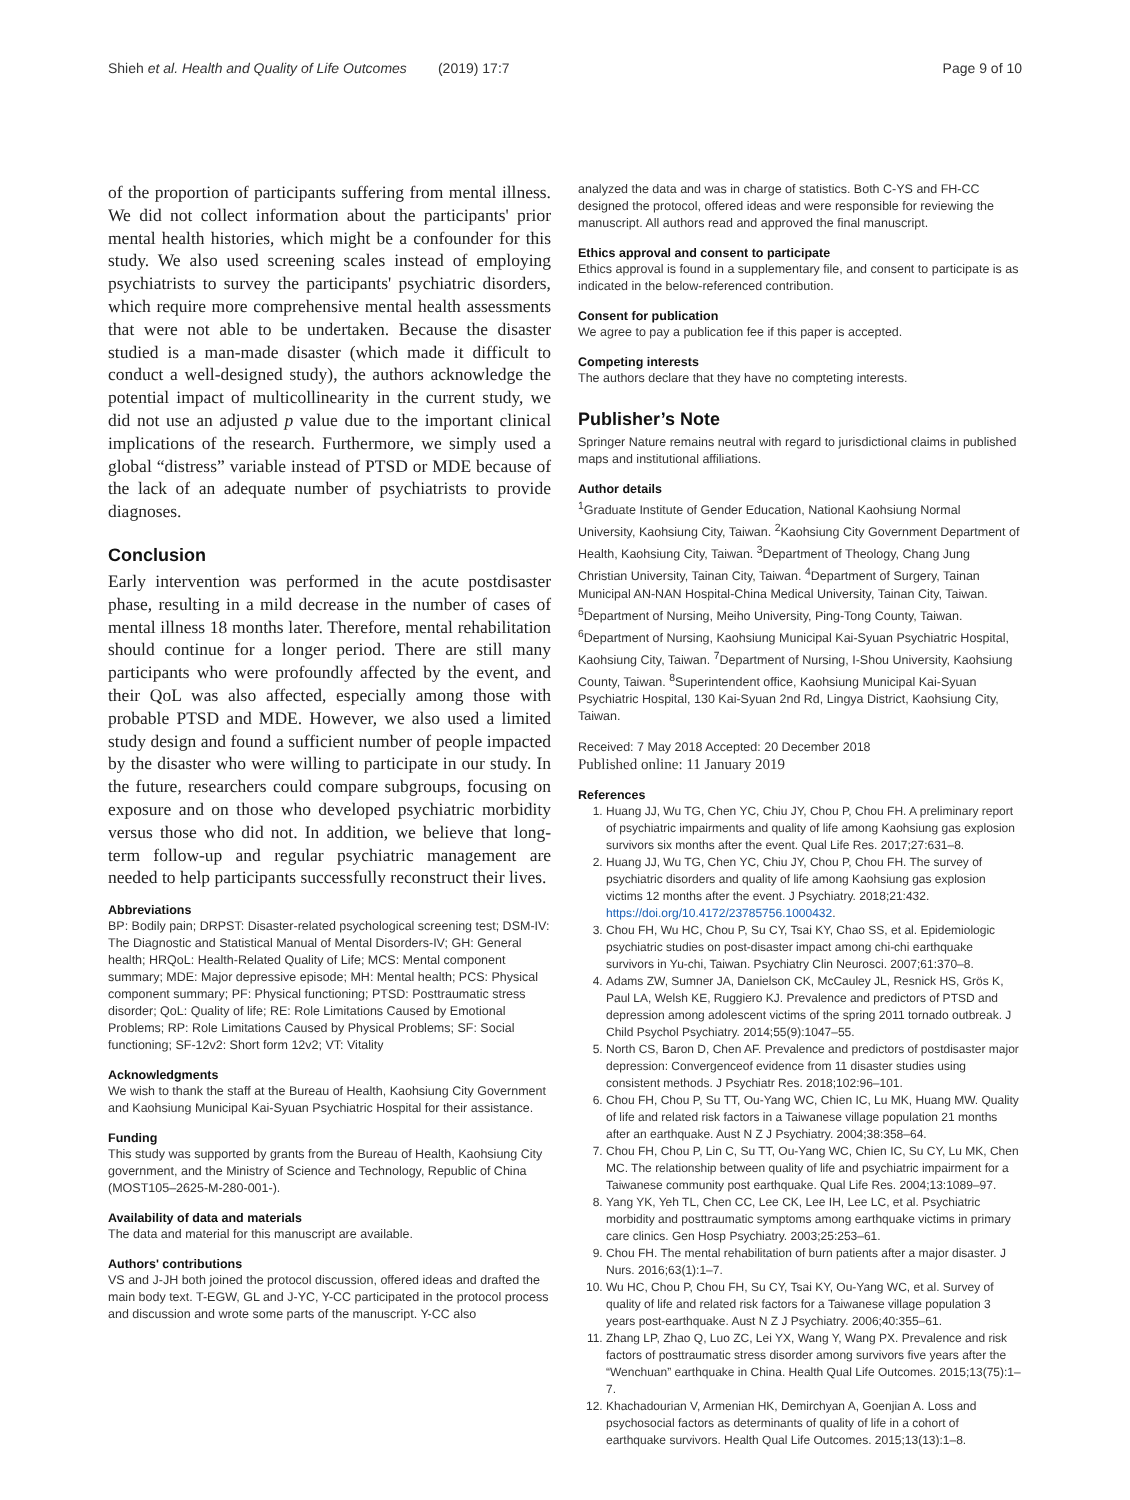Shieh et al. Health and Quality of Life Outcomes (2019) 17:7 Page 9 of 10
of the proportion of participants suffering from mental illness. We did not collect information about the participants' prior mental health histories, which might be a confounder for this study. We also used screening scales instead of employing psychiatrists to survey the participants' psychiatric disorders, which require more comprehensive mental health assessments that were not able to be undertaken. Because the disaster studied is a man-made disaster (which made it difficult to conduct a well-designed study), the authors acknowledge the potential impact of multicollinearity in the current study, we did not use an adjusted p value due to the important clinical implications of the research. Furthermore, we simply used a global “distress” variable instead of PTSD or MDE because of the lack of an adequate number of psychiatrists to provide diagnoses.
Conclusion
Early intervention was performed in the acute postdisaster phase, resulting in a mild decrease in the number of cases of mental illness 18 months later. Therefore, mental rehabilitation should continue for a longer period. There are still many participants who were profoundly affected by the event, and their QoL was also affected, especially among those with probable PTSD and MDE. However, we also used a limited study design and found a sufficient number of people impacted by the disaster who were willing to participate in our study. In the future, researchers could compare subgroups, focusing on exposure and on those who developed psychiatric morbidity versus those who did not. In addition, we believe that long-term follow-up and regular psychiatric management are needed to help participants successfully reconstruct their lives.
Abbreviations
BP: Bodily pain; DRPST: Disaster-related psychological screening test; DSM-IV: The Diagnostic and Statistical Manual of Mental Disorders-IV; GH: General health; HRQoL: Health-Related Quality of Life; MCS: Mental component summary; MDE: Major depressive episode; MH: Mental health; PCS: Physical component summary; PF: Physical functioning; PTSD: Posttraumatic stress disorder; QoL: Quality of life; RE: Role Limitations Caused by Emotional Problems; RP: Role Limitations Caused by Physical Problems; SF: Social functioning; SF-12v2: Short form 12v2; VT: Vitality
Acknowledgments
We wish to thank the staff at the Bureau of Health, Kaohsiung City Government and Kaohsiung Municipal Kai-Syuan Psychiatric Hospital for their assistance.
Funding
This study was supported by grants from the Bureau of Health, Kaohsiung City government, and the Ministry of Science and Technology, Republic of China (MOST105–2625-M-280-001-).
Availability of data and materials
The data and material for this manuscript are available.
Authors' contributions
VS and J-JH both joined the protocol discussion, offered ideas and drafted the main body text. T-EGW, GL and J-YC, Y-CC participated in the protocol process and discussion and wrote some parts of the manuscript. Y-CC also
analyzed the data and was in charge of statistics. Both C-YS and FH-CC designed the protocol, offered ideas and were responsible for reviewing the manuscript. All authors read and approved the final manuscript.
Ethics approval and consent to participate
Ethics approval is found in a supplementary file, and consent to participate is as indicated in the below-referenced contribution.
Consent for publication
We agree to pay a publication fee if this paper is accepted.
Competing interests
The authors declare that they have no compteting interests.
Publisher’s Note
Springer Nature remains neutral with regard to jurisdictional claims in published maps and institutional affiliations.
Author details
<sup>1</sup> Graduate Institute of Gender Education, National Kaohsiung Normal University, Kaohsiung City, Taiwan. <sup>2</sup>Kaohsiung City Government Department of Health, Kaohsiung City, Taiwan. <sup>3</sup>Department of Theology, Chang Jung Christian University, Tainan City, Taiwan. <sup>4</sup>Department of Surgery, Tainan Municipal AN-NAN Hospital-China Medical University, Tainan City, Taiwan. <sup>5</sup>Department of Nursing, Meiho University, Ping-Tong County, Taiwan. <sup>6</sup>Department of Nursing, Kaohsiung Municipal Kai-Syuan Psychiatric Hospital, Kaohsiung City, Taiwan. <sup>7</sup>Department of Nursing, I-Shou University, Kaohsiung County, Taiwan. <sup>8</sup>Superintendent office, Kaohsiung Municipal Kai-Syuan Psychiatric Hospital, 130 Kai-Syuan 2nd Rd, Lingya District, Kaohsiung City, Taiwan.
Received: 7 May 2018 Accepted: 20 December 2018
Published online: 11 January 2019
References
1. Huang JJ, Wu TG, Chen YC, Chiu JY, Chou P, Chou FH. A preliminary report of psychiatric impairments and quality of life among Kaohsiung gas explosion survivors six months after the event. Qual Life Res. 2017;27:631–8.
2. Huang JJ, Wu TG, Chen YC, Chiu JY, Chou P, Chou FH. The survey of psychiatric disorders and quality of life among Kaohsiung gas explosion victims 12 months after the event. J Psychiatry. 2018;21:432. https://doi.org/10.4172/23785756.1000432.
3. Chou FH, Wu HC, Chou P, Su CY, Tsai KY, Chao SS, et al. Epidemiologic psychiatric studies on post-disaster impact among chi-chi earthquake survivors in Yu-chi, Taiwan. Psychiatry Clin Neurosci. 2007;61:370–8.
4. Adams ZW, Sumner JA, Danielson CK, McCauley JL, Resnick HS, Grös K, Paul LA, Welsh KE, Ruggiero KJ. Prevalence and predictors of PTSD and depression among adolescent victims of the spring 2011 tornado outbreak. J Child Psychol Psychiatry. 2014;55(9):1047–55.
5. North CS, Baron D, Chen AF. Prevalence and predictors of postdisaster major depression: Convergenceof evidence from 11 disaster studies using consistent methods. J Psychiatr Res. 2018;102:96–101.
6. Chou FH, Chou P, Su TT, Ou-Yang WC, Chien IC, Lu MK, Huang MW. Quality of life and related risk factors in a Taiwanese village population 21 months after an earthquake. Aust N Z J Psychiatry. 2004;38:358–64.
7. Chou FH, Chou P, Lin C, Su TT, Ou-Yang WC, Chien IC, Su CY, Lu MK, Chen MC. The relationship between quality of life and psychiatric impairment for a Taiwanese community post earthquake. Qual Life Res. 2004;13:1089–97.
8. Yang YK, Yeh TL, Chen CC, Lee CK, Lee IH, Lee LC, et al. Psychiatric morbidity and posttraumatic symptoms among earthquake victims in primary care clinics. Gen Hosp Psychiatry. 2003;25:253–61.
9. Chou FH. The mental rehabilitation of burn patients after a major disaster. J Nurs. 2016;63(1):1–7.
10. Wu HC, Chou P, Chou FH, Su CY, Tsai KY, Ou-Yang WC, et al. Survey of quality of life and related risk factors for a Taiwanese village population 3 years post-earthquake. Aust N Z J Psychiatry. 2006;40:355–61.
11. Zhang LP, Zhao Q, Luo ZC, Lei YX, Wang Y, Wang PX. Prevalence and risk factors of posttraumatic stress disorder among survivors five years after the “Wenchuan” earthquake in China. Health Qual Life Outcomes. 2015;13(75):1–7.
12. Khachadourian V, Armenian HK, Demirchyan A, Goenjian A. Loss and psychosocial factors as determinants of quality of life in a cohort of earthquake survivors. Health Qual Life Outcomes. 2015;13(13):1–8.